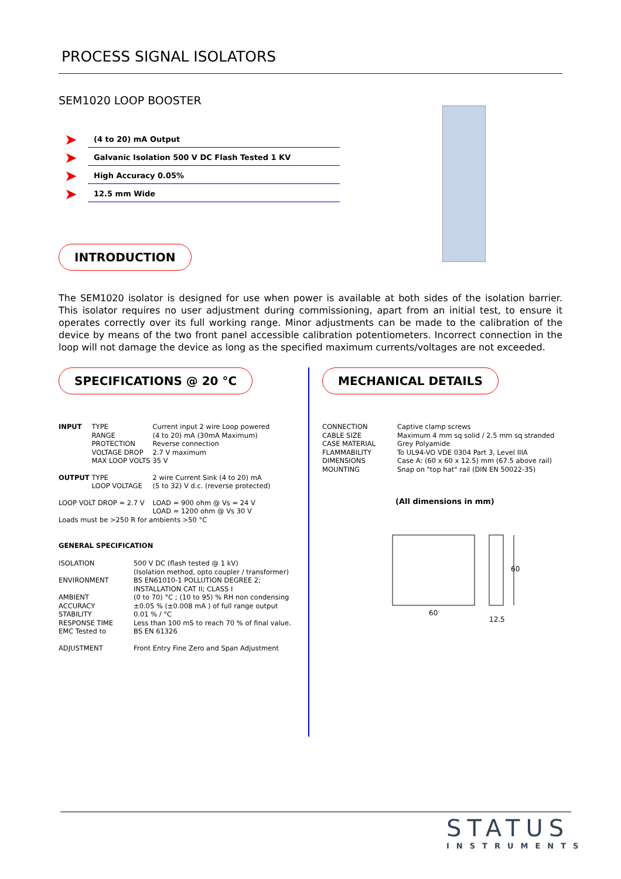PROCESS SIGNAL ISOLATORS
SEM1020 LOOP BOOSTER
➤ (4 to 20) mA Output
➤ Galvanic Isolation 500 V DC Flash Tested 1 KV
➤ High Accuracy 0.05%
➤ 12.5 mm Wide
INTRODUCTION
The SEM1020 isolator is designed for use when power is available at both sides of the isolation barrier. This isolator requires no user adjustment during commissioning, apart from an initial test, to ensure it operates correctly over its full working range. Minor adjustments can be made to the calibration of the device by means of the two front panel accessible calibration potentiometers. Incorrect connection in the loop will not damage the device as long as the specified maximum currents/voltages are not exceeded.
SPECIFICATIONS @ 20 °C
| INPUT | TYPE RANGE PROTECTION VOLTAGE DROP MAX LOOP VOLTS | Current input 2 wire Loop powered (4 to 20) mA (30mA Maximum) Reverse connection 2.7 V maximum 35 V |
| OUTPUT | TYPE LOOP VOLTAGE | 2 wire Current Sink (4 to 20) mA (5 to 32) V d.c. (reverse protected) |
| LOOP VOLT DROP = 2.7 V | | LOAD = 900 ohm @ Vs = 24 V LOAD = 1200 ohm @ Vs 30 V |
| Loads must be >250 R for ambients >50 °C | | |
GENERAL SPECIFICATION
| ISOLATION | 500 V DC (flash tested @ 1 kV) (Isolation method, opto coupler / transformer) |
| ENVIRONMENT | BS EN61010-1 POLLUTION DEGREE 2; INSTALLATION CAT II; CLASS I |
| AMBIENT ACCURACY STABILITY RESPONSE TIME EMC Tested to | (0 to 70) °C ; (10 to 95) % RH non condensing ±0.05 % (±0.008 mA ) of full range output 0.01 % / °C Less than 100 mS to reach 70 % of final value. BS EN 61326 |
| ADJUSTMENT | Front Entry Fine Zero and Span Adjustment |
MECHANICAL DETAILS
| CONNECTION CABLE SIZE CASE MATERIAL FLAMMABILITY DIMENSIONS MOUNTING | Captive clamp screws Maximum 4 mm sq solid / 2.5 mm sq stranded Grey Polyamide To UL94-VO VDE 0304 Part 3, Level IIIA Case A: (60 x 60 x 12.5) mm (67.5 above rail) Snap on "top hat" rail (DIN EN 50022-35) |
(All dimensions in mm)
60
60
12.5
STATUS
INSTRUMENTS